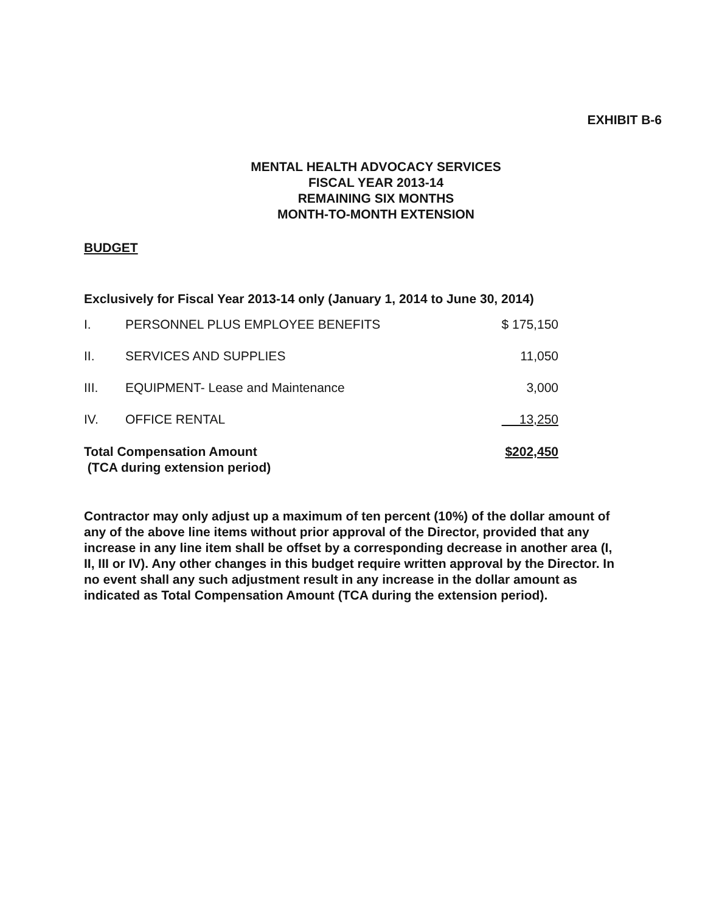EXHIBIT B-6
MENTAL HEALTH ADVOCACY SERVICES
FISCAL YEAR 2013-14
REMAINING SIX MONTHS
MONTH-TO-MONTH EXTENSION
BUDGET
Exclusively for Fiscal Year 2013-14 only (January 1, 2014 to June 30, 2014)
| I. | PERSONNEL PLUS EMPLOYEE BENEFITS | $ 175,150 |
| II. | SERVICES AND SUPPLIES | 11,050 |
| III. | EQUIPMENT- Lease and Maintenance | 3,000 |
| IV. | OFFICE RENTAL | 13,250 |
| Total Compensation Amount (TCA during extension period) | | $202,450 |
Contractor may only adjust up a maximum of ten percent (10%) of the dollar amount of any of the above line items without prior approval of the Director, provided that any increase in any line item shall be offset by a corresponding decrease in another area (I, II, III or IV). Any other changes in this budget require written approval by the Director. In no event shall any such adjustment result in any increase in the dollar amount as indicated as Total Compensation Amount (TCA during the extension period).